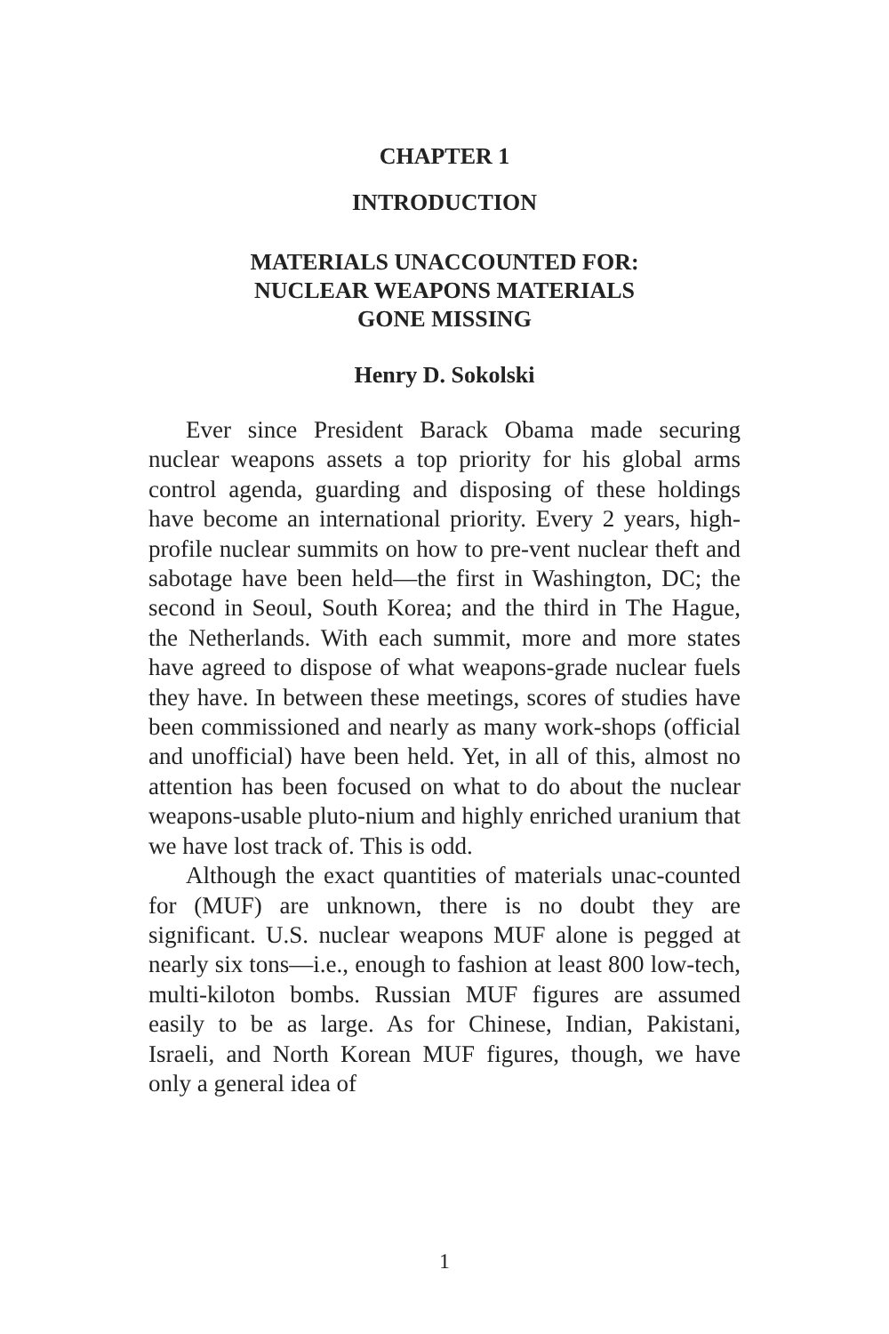CHAPTER 1
INTRODUCTION
MATERIALS UNACCOUNTED FOR:
NUCLEAR WEAPONS MATERIALS
GONE MISSING
Henry D. Sokolski
Ever since President Barack Obama made securing nuclear weapons assets a top priority for his global arms control agenda, guarding and disposing of these holdings have become an international priority. Every 2 years, high-profile nuclear summits on how to pre-vent nuclear theft and sabotage have been held—the first in Washington, DC; the second in Seoul, South Korea; and the third in The Hague, the Netherlands. With each summit, more and more states have agreed to dispose of what weapons-grade nuclear fuels they have. In between these meetings, scores of studies have been commissioned and nearly as many work-shops (official and unofficial) have been held. Yet, in all of this, almost no attention has been focused on what to do about the nuclear weapons-usable pluto-nium and highly enriched uranium that we have lost track of. This is odd.
Although the exact quantities of materials unac-counted for (MUF) are unknown, there is no doubt they are significant. U.S. nuclear weapons MUF alone is pegged at nearly six tons—i.e., enough to fashion at least 800 low-tech, multi-kiloton bombs. Russian MUF figures are assumed easily to be as large. As for Chinese, Indian, Pakistani, Israeli, and North Korean MUF figures, though, we have only a general idea of
1